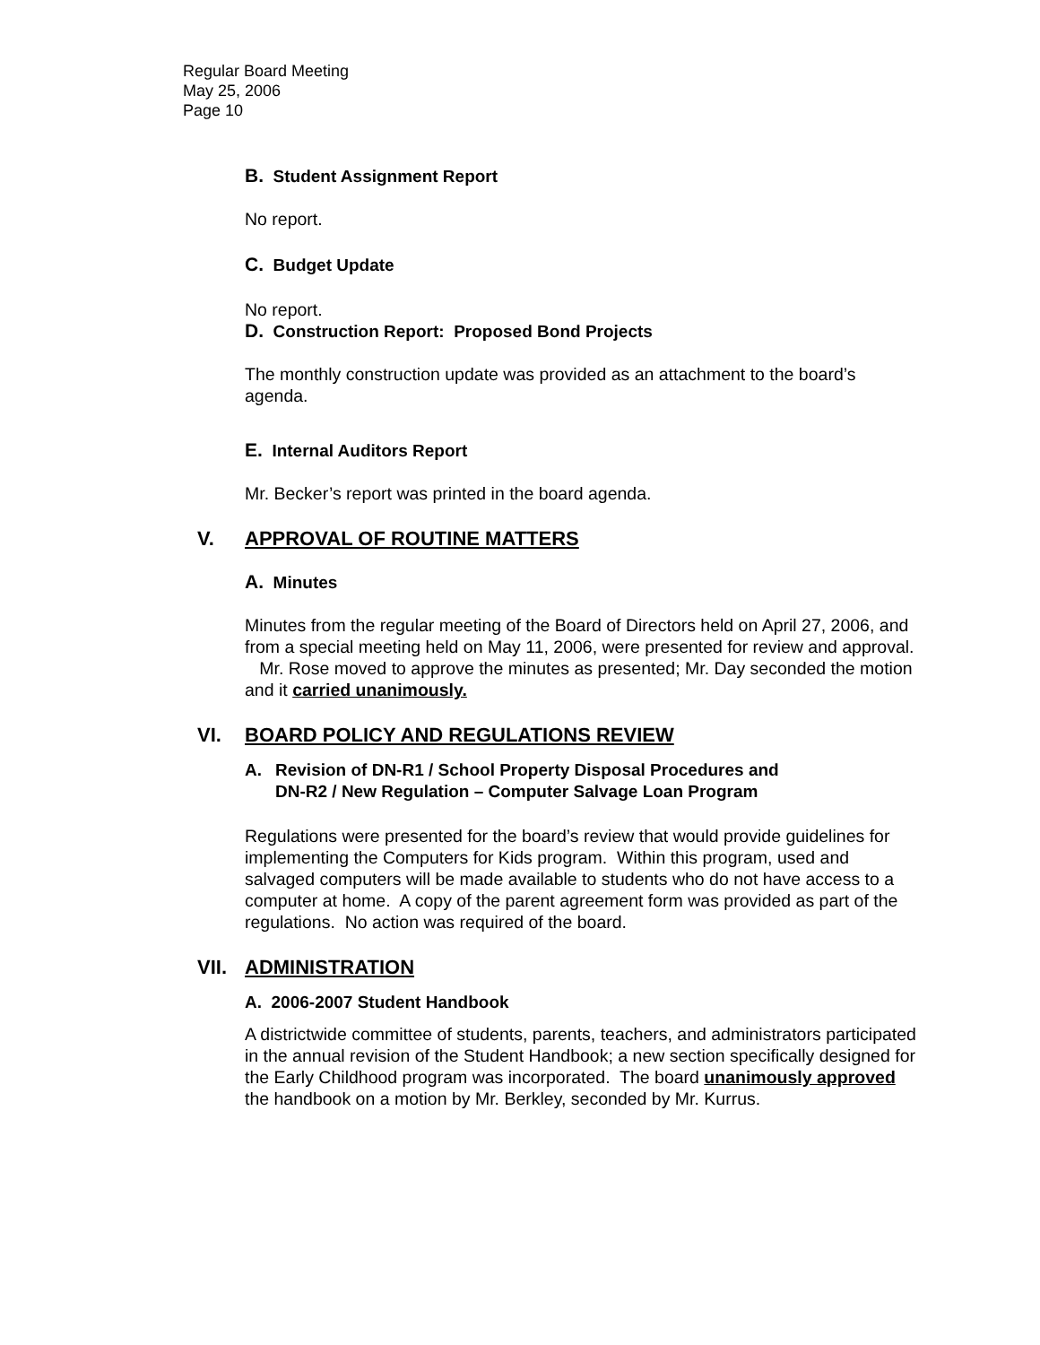Regular Board Meeting
May 25, 2006
Page 10
B. Student Assignment Report
No report.
C. Budget Update
No report.
D. Construction Report: Proposed Bond Projects
The monthly construction update was provided as an attachment to the board’s agenda.
E. Internal Auditors Report
Mr. Becker’s report was printed in the board agenda.
V. APPROVAL OF ROUTINE MATTERS
A. Minutes
Minutes from the regular meeting of the Board of Directors held on April 27, 2006, and from a special meeting held on May 11, 2006, were presented for review and approval. Mr. Rose moved to approve the minutes as presented; Mr. Day seconded the motion and it carried unanimously.
VI. BOARD POLICY AND REGULATIONS REVIEW
A. Revision of DN-R1 / School Property Disposal Procedures and
DN-R2 / New Regulation – Computer Salvage Loan Program
Regulations were presented for the board’s review that would provide guidelines for implementing the Computers for Kids program. Within this program, used and salvaged computers will be made available to students who do not have access to a computer at home. A copy of the parent agreement form was provided as part of the regulations. No action was required of the board.
VII. ADMINISTRATION
A. 2006-2007 Student Handbook
A districtwide committee of students, parents, teachers, and administrators participated in the annual revision of the Student Handbook; a new section specifically designed for the Early Childhood program was incorporated. The board unanimously approved the handbook on a motion by Mr. Berkley, seconded by Mr. Kurrus.